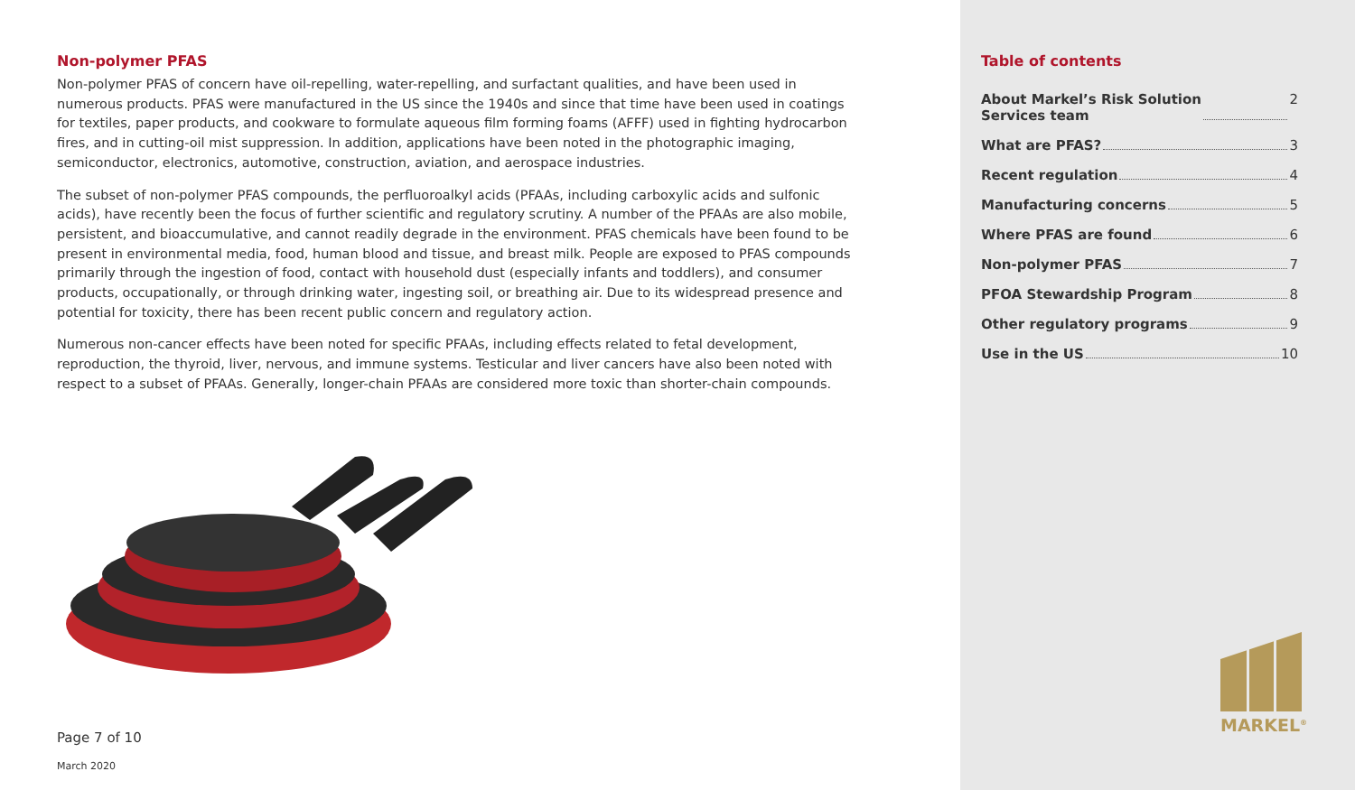Non-polymer PFAS
Non-polymer PFAS of concern have oil-repelling, water-repelling, and surfactant qualities, and have been used in numerous products. PFAS were manufactured in the US since the 1940s and since that time have been used in coatings for textiles, paper products, and cookware to formulate aqueous film forming foams (AFFF) used in fighting hydrocarbon fires, and in cutting-oil mist suppression. In addition, applications have been noted in the photographic imaging, semiconductor, electronics, automotive, construction, aviation, and aerospace industries.
The subset of non-polymer PFAS compounds, the perfluoroalkyl acids (PFAAs, including carboxylic acids and sulfonic acids), have recently been the focus of further scientific and regulatory scrutiny. A number of the PFAAs are also mobile, persistent, and bioaccumulative, and cannot readily degrade in the environment. PFAS chemicals have been found to be present in environmental media, food, human blood and tissue, and breast milk. People are exposed to PFAS compounds primarily through the ingestion of food, contact with household dust (especially infants and toddlers), and consumer products, occupationally, or through drinking water, ingesting soil, or breathing air. Due to its widespread presence and potential for toxicity, there has been recent public concern and regulatory action.
Numerous non-cancer effects have been noted for specific PFAAs, including effects related to fetal development, reproduction, the thyroid, liver, nervous, and immune systems. Testicular and liver cancers have also been noted with respect to a subset of PFAAs. Generally, longer-chain PFAAs are considered more toxic than shorter-chain compounds.
Page 7 of 10
March 2020
Table of contents
About Markel’s Risk Solution
Services team 2
What are PFAS? 3
Recent regulation 4
Manufacturing concerns 5
Where PFAS are found 6
Non-polymer PFAS 7
PFOA Stewardship Program 8
Other regulatory programs 9
Use in the US 10
MARKEL<sup>®</sup>